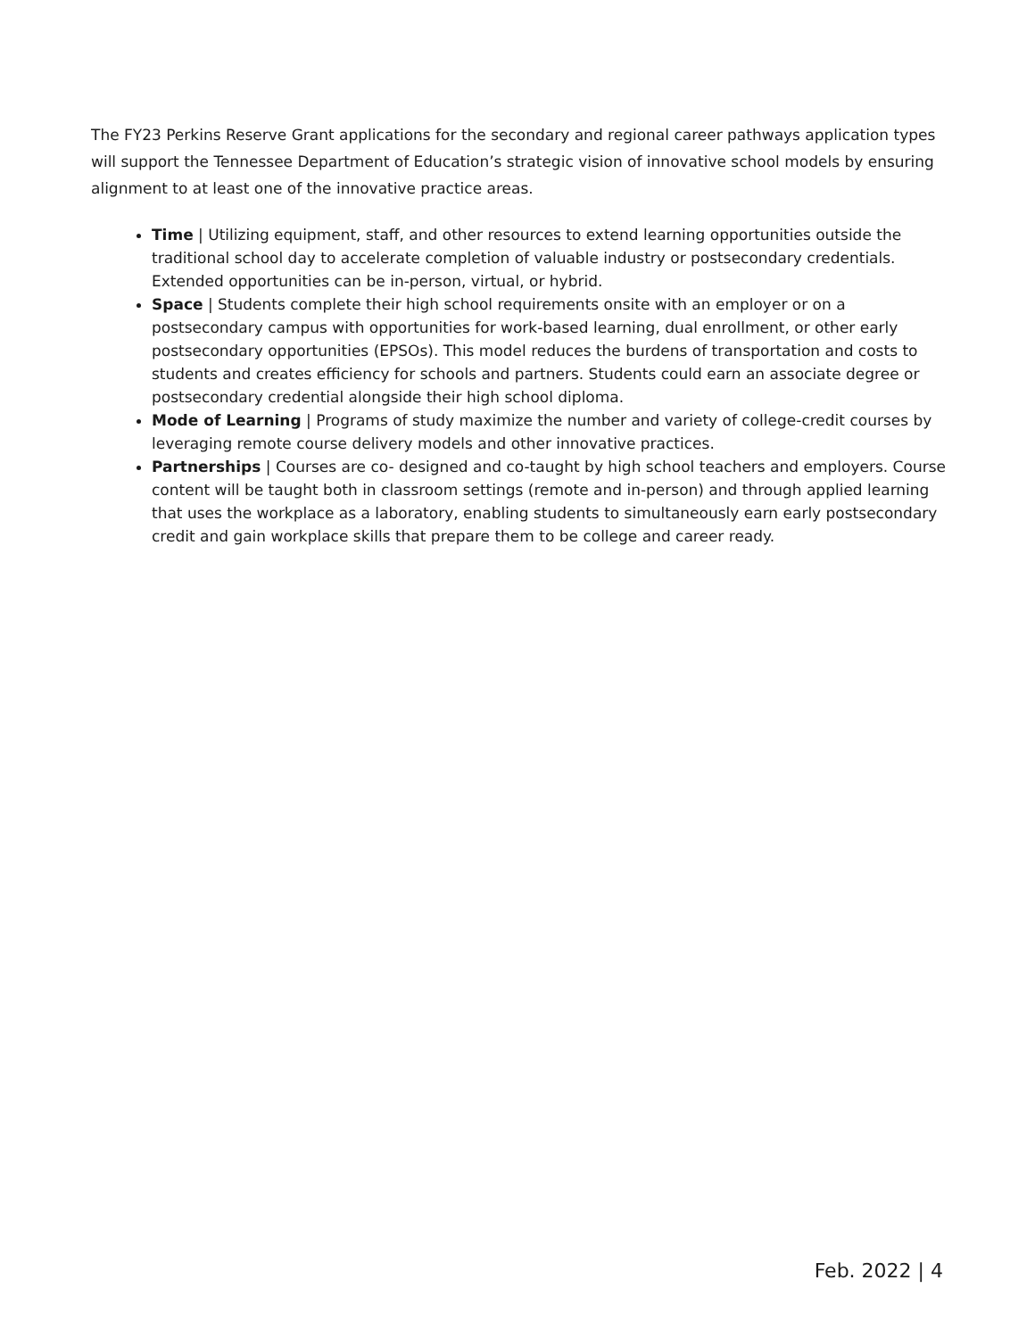The FY23 Perkins Reserve Grant applications for the secondary and regional career pathways application types will support the Tennessee Department of Education’s strategic vision of innovative school models by ensuring alignment to at least one of the innovative practice areas.
Time | Utilizing equipment, staff, and other resources to extend learning opportunities outside the traditional school day to accelerate completion of valuable industry or postsecondary credentials. Extended opportunities can be in-person, virtual, or hybrid.
Space | Students complete their high school requirements onsite with an employer or on a postsecondary campus with opportunities for work-based learning, dual enrollment, or other early postsecondary opportunities (EPSOs). This model reduces the burdens of transportation and costs to students and creates efficiency for schools and partners. Students could earn an associate degree or postsecondary credential alongside their high school diploma.
Mode of Learning | Programs of study maximize the number and variety of college-credit courses by leveraging remote course delivery models and other innovative practices.
Partnerships | Courses are co- designed and co-taught by high school teachers and employers. Course content will be taught both in classroom settings (remote and in-person) and through applied learning that uses the workplace as a laboratory, enabling students to simultaneously earn early postsecondary credit and gain workplace skills that prepare them to be college and career ready.
Feb. 2022 | 4